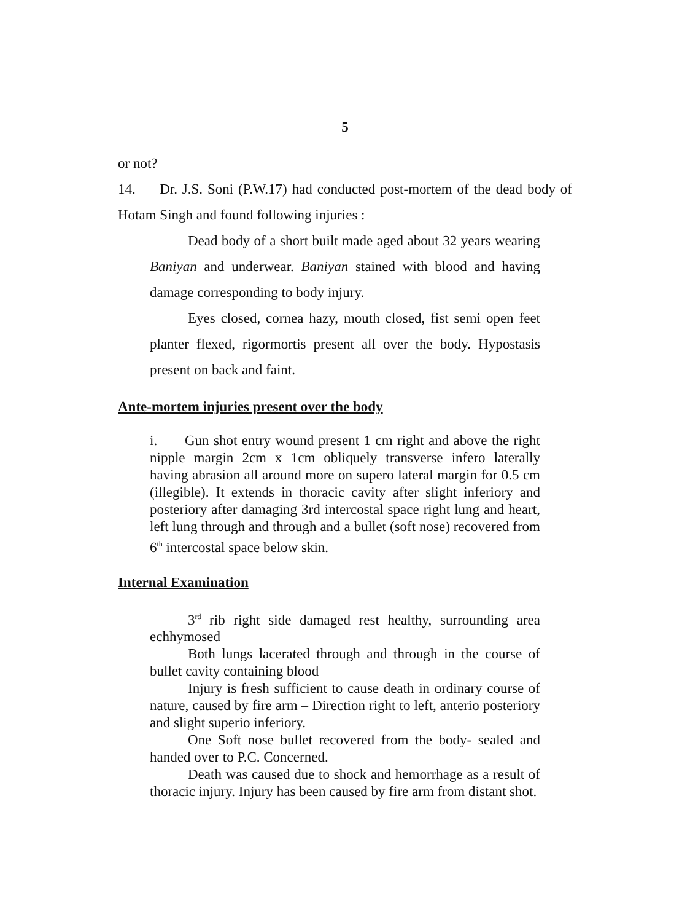5
or not?
14. Dr. J.S. Soni (P.W.17) had conducted post-mortem of the dead body of Hotam Singh and found following injuries :
Dead body of a short built made aged about 32 years wearing Baniyan and underwear. Baniyan stained with blood and having damage corresponding to body injury.
Eyes closed, cornea hazy, mouth closed, fist semi open feet planter flexed, rigormortis present all over the body. Hypostasis present on back and faint.
Ante-mortem injuries present over the body
i. Gun shot entry wound present 1 cm right and above the right nipple margin 2cm x 1cm obliquely transverse infero laterally having abrasion all around more on supero lateral margin for 0.5 cm (illegible). It extends in thoracic cavity after slight inferiory and posteriory after damaging 3rd intercostal space right lung and heart, left lung through and through and a bullet (soft nose) recovered from 6<sup>th</sup> intercostal space below skin.
Internal Examination
3<sup>rd</sup> rib right side damaged rest healthy, surrounding area echhymosed
Both lungs lacerated through and through in the course of bullet cavity containing blood
Injury is fresh sufficient to cause death in ordinary course of nature, caused by fire arm – Direction right to left, anterio posteriory and slight superio inferiory.
One Soft nose bullet recovered from the body- sealed and handed over to P.C. Concerned.
Death was caused due to shock and hemorrhage as a result of thoracic injury. Injury has been caused by fire arm from distant shot.